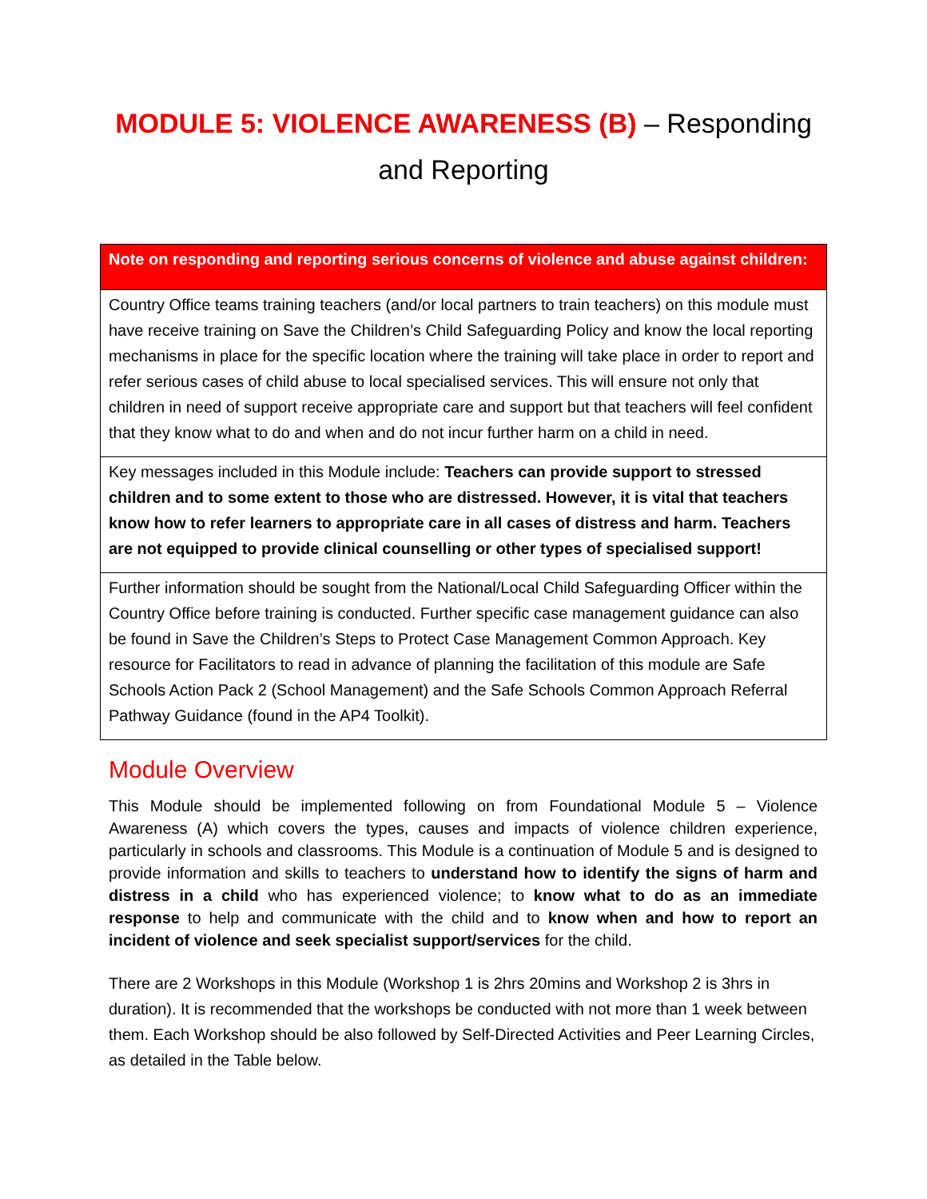MODULE 5: VIOLENCE AWARENESS (B) – Responding and Reporting
| Note on responding and reporting serious concerns of violence and abuse against children: |
| --- |
| Country Office teams training teachers (and/or local partners to train teachers) on this module must have receive training on Save the Children’s Child Safeguarding Policy and know the local reporting mechanisms in place for the specific location where the training will take place in order to report and refer serious cases of child abuse to local specialised services. This will ensure not only that children in need of support receive appropriate care and support but that teachers will feel confident that they know what to do and when and do not incur further harm on a child in need. |
| Key messages included in this Module include: Teachers can provide support to stressed children and to some extent to those who are distressed. However, it is vital that teachers know how to refer learners to appropriate care in all cases of distress and harm. Teachers are not equipped to provide clinical counselling or other types of specialised support! |
| Further information should be sought from the National/Local Child Safeguarding Officer within the Country Office before training is conducted. Further specific case management guidance can also be found in Save the Children’s Steps to Protect Case Management Common Approach. Key resource for Facilitators to read in advance of planning the facilitation of this module are Safe Schools Action Pack 2 (School Management) and the Safe Schools Common Approach Referral Pathway Guidance (found in the AP4 Toolkit). |
Module Overview
This Module should be implemented following on from Foundational Module 5 – Violence Awareness (A) which covers the types, causes and impacts of violence children experience, particularly in schools and classrooms. This Module is a continuation of Module 5 and is designed to provide information and skills to teachers to understand how to identify the signs of harm and distress in a child who has experienced violence; to know what to do as an immediate response to help and communicate with the child and to know when and how to report an incident of violence and seek specialist support/services for the child.
There are 2 Workshops in this Module (Workshop 1 is 2hrs 20mins and Workshop 2 is 3hrs in duration). It is recommended that the workshops be conducted with not more than 1 week between them. Each Workshop should be also followed by Self-Directed Activities and Peer Learning Circles, as detailed in the Table below.